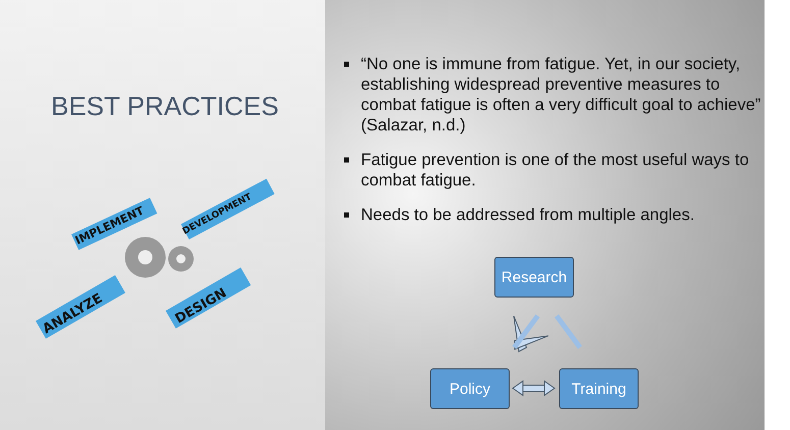BEST PRACTICES
IMPLEMENT
DEVELOPMENT
ANALYZE
DESIGN
“No one is immune from fatigue. Yet, in our society, establishing widespread preventive measures to combat fatigue is often a very difficult goal to achieve” (Salazar, n.d.)
Fatigue prevention is one of the most useful ways to combat fatigue.
Needs to be addressed from multiple angles.
Research
Policy Training